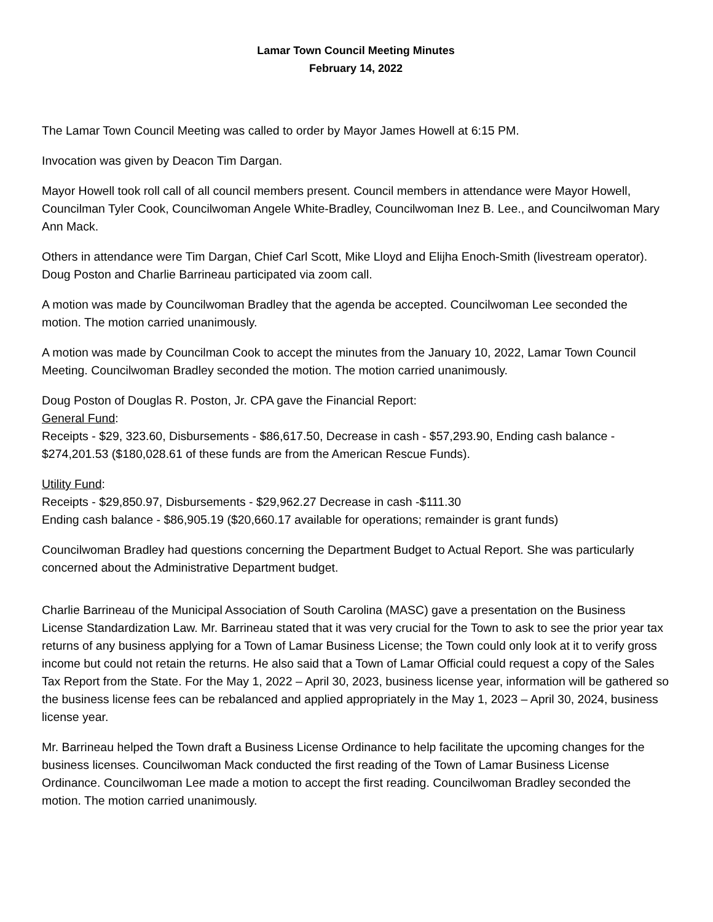Lamar Town Council Meeting Minutes
February 14, 2022
The Lamar Town Council Meeting was called to order by Mayor James Howell at 6:15 PM.
Invocation was given by Deacon Tim Dargan.
Mayor Howell took roll call of all council members present. Council members in attendance were Mayor Howell, Councilman Tyler Cook, Councilwoman Angele White-Bradley, Councilwoman Inez B. Lee., and Councilwoman Mary Ann Mack.
Others in attendance were Tim Dargan, Chief Carl Scott, Mike Lloyd and Elijha Enoch-Smith (livestream operator). Doug Poston and Charlie Barrineau participated via zoom call.
A motion was made by Councilwoman Bradley that the agenda be accepted. Councilwoman Lee seconded the motion. The motion carried unanimously.
A motion was made by Councilman Cook to accept the minutes from the January 10, 2022, Lamar Town Council Meeting. Councilwoman Bradley seconded the motion. The motion carried unanimously.
Doug Poston of Douglas R. Poston, Jr. CPA gave the Financial Report:
General Fund:
Receipts - $29, 323.60, Disbursements - $86,617.50, Decrease in cash - $57,293.90, Ending cash balance - $274,201.53 ($180,028.61 of these funds are from the American Rescue Funds).
Utility Fund:
Receipts - $29,850.97, Disbursements - $29,962.27 Decrease in cash -$111.30
Ending cash balance - $86,905.19 ($20,660.17 available for operations; remainder is grant funds)
Councilwoman Bradley had questions concerning the Department Budget to Actual Report. She was particularly concerned about the Administrative Department budget.
Charlie Barrineau of the Municipal Association of South Carolina (MASC) gave a presentation on the Business License Standardization Law. Mr. Barrineau stated that it was very crucial for the Town to ask to see the prior year tax returns of any business applying for a Town of Lamar Business License; the Town could only look at it to verify gross income but could not retain the returns. He also said that a Town of Lamar Official could request a copy of the Sales Tax Report from the State. For the May 1, 2022 – April 30, 2023, business license year, information will be gathered so the business license fees can be rebalanced and applied appropriately in the May 1, 2023 – April 30, 2024, business license year.
Mr. Barrineau helped the Town draft a Business License Ordinance to help facilitate the upcoming changes for the business licenses. Councilwoman Mack conducted the first reading of the Town of Lamar Business License Ordinance. Councilwoman Lee made a motion to accept the first reading. Councilwoman Bradley seconded the motion. The motion carried unanimously.